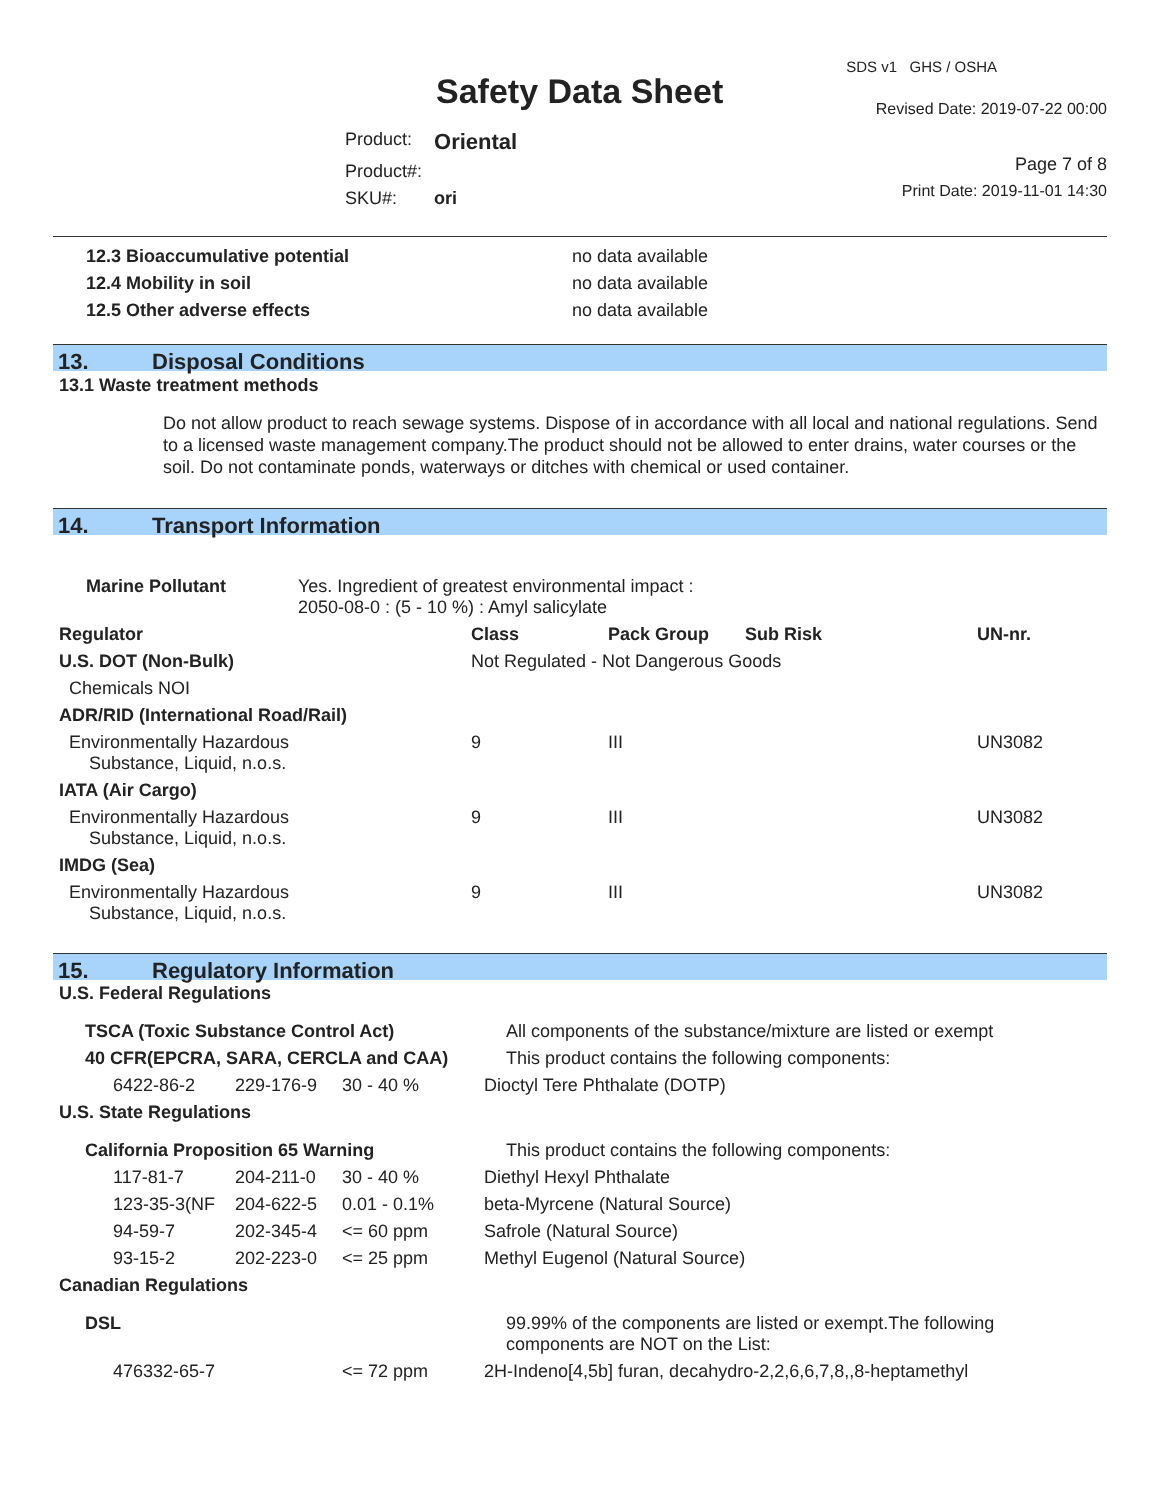Safety Data Sheet
SDS v1 GHS / OSHA
Revised Date: 2019-07-22 00:00
| Product: | Oriental |
| Product#: | |
| SKU#: | ori |
Page 7 of 8
Print Date: 2019-11-01 14:30
| 12.3 Bioaccumulative potential | no data available |
| 12.4 Mobility in soil | no data available |
| 12.5 Other adverse effects | no data available |
13. Disposal Conditions
13.1 Waste treatment methods
Do not allow product to reach sewage systems. Dispose of in accordance with all local and national regulations. Send to a licensed waste management company.The product should not be allowed to enter drains, water courses or the soil. Do not contaminate ponds, waterways or ditches with chemical or used container.
14. Transport Information
| Marine Pollutant | Yes. Ingredient of greatest environmental impact : 2050-08-0 : (5 - 10 %) : Amyl salicylate |
| Regulator | Class | Pack Group | Sub Risk | UN-nr. |
| U.S. DOT (Non-Bulk) | Not Regulated - Not Dangerous Goods | | | |
| Chemicals NOI | | | | |
| ADR/RID (International Road/Rail) | | | | |
| Environmentally Hazardous Substance, Liquid, n.o.s. | 9 | III | | UN3082 |
| IATA (Air Cargo) | | | | |
| Environmentally Hazardous Substance, Liquid, n.o.s. | 9 | III | | UN3082 |
| IMDG (Sea) | | | | |
| Environmentally Hazardous Substance, Liquid, n.o.s. | 9 | III | | UN3082 |
15. Regulatory Information
| U.S. Federal Regulations | | | |
| TSCA (Toxic Substance Control Act) | | | All components of the substance/mixture are listed or exempt |
| 40 CFR(EPCRA, SARA, CERCLA and CAA) | | | This product contains the following components: |
| 6422-86-2 | 229-176-9 | 30 - 40 % | Dioctyl Tere Phthalate (DOTP) |
| U.S. State Regulations | | | |
| California Proposition 65 Warning | | | This product contains the following components: |
| 117-81-7 | 204-211-0 | 30 - 40 % | Diethyl Hexyl Phthalate |
| 123-35-3(NF | 204-622-5 | 0.01 - 0.1% | beta-Myrcene (Natural Source) |
| 94-59-7 | 202-345-4 | <= 60 ppm | Safrole (Natural Source) |
| 93-15-2 | 202-223-0 | <= 25 ppm | Methyl Eugenol (Natural Source) |
| Canadian Regulations | | | |
| DSL | | | 99.99% of the components are listed or exempt.The following components are NOT on the List: |
| 476332-65-7 | | <= 72 ppm | 2H-Indeno[4,5b] furan, decahydro-2,2,6,6,7,8,,8-heptamethyl |